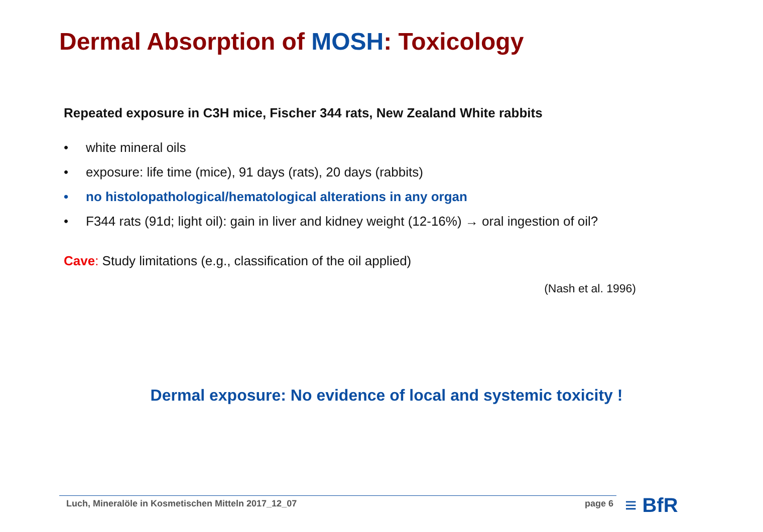Dermal Absorption of MOSH: Toxicology
Repeated exposure in C3H mice, Fischer 344 rats, New Zealand White rabbits
• white mineral oils
• exposure: life time (mice), 91 days (rats), 20 days (rabbits)
• no histolopathological/hematological alterations in any organ
• F344 rats (91d; light oil): gain in liver and kidney weight (12-16%) → oral ingestion of oil?
Cave: Study limitations (e.g., classification of the oil applied)
(Nash et al. 1996)
Dermal exposure: No evidence of local and systemic toxicity !
Luch, Mineralöle in Kosmetischen Mitteln 2017_12_07 page 6 ≡ BfR